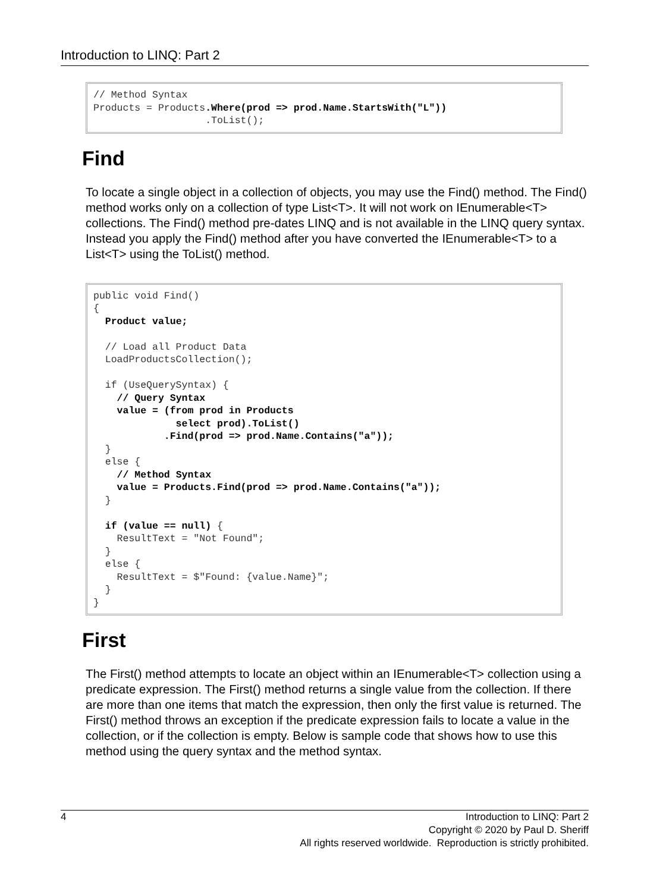Introduction to LINQ: Part 2
// Method Syntax
Products = Products.Where(prod => prod.Name.StartsWith("L"))
                   .ToList();
Find
To locate a single object in a collection of objects, you may use the Find() method. The Find() method works only on a collection of type List<T>. It will not work on IEnumerable<T> collections. The Find() method pre-dates LINQ and is not available in the LINQ query syntax. Instead you apply the Find() method after you have converted the IEnumerable<T> to a List<T> using the ToList() method.
public void Find()
{
  Product value;

  // Load all Product Data
  LoadProductsCollection();

  if (UseQuerySyntax) {
    // Query Syntax
    value = (from prod in Products
              select prod).ToList()
            .Find(prod => prod.Name.Contains("a"));
  }
  else {
    // Method Syntax
    value = Products.Find(prod => prod.Name.Contains("a"));
  }

  if (value == null) {
    ResultText = "Not Found";
  }
  else {
    ResultText = $"Found: {value.Name}";
  }
}
First
The First() method attempts to locate an object within an IEnumerable<T> collection using a predicate expression. The First() method returns a single value from the collection. If there are more than one items that match the expression, then only the first value is returned. The First() method throws an exception if the predicate expression fails to locate a value in the collection, or if the collection is empty. Below is sample code that shows how to use this method using the query syntax and the method syntax.
4
Introduction to LINQ: Part 2
Copyright © 2020 by Paul D. Sheriff
All rights reserved worldwide. Reproduction is strictly prohibited.